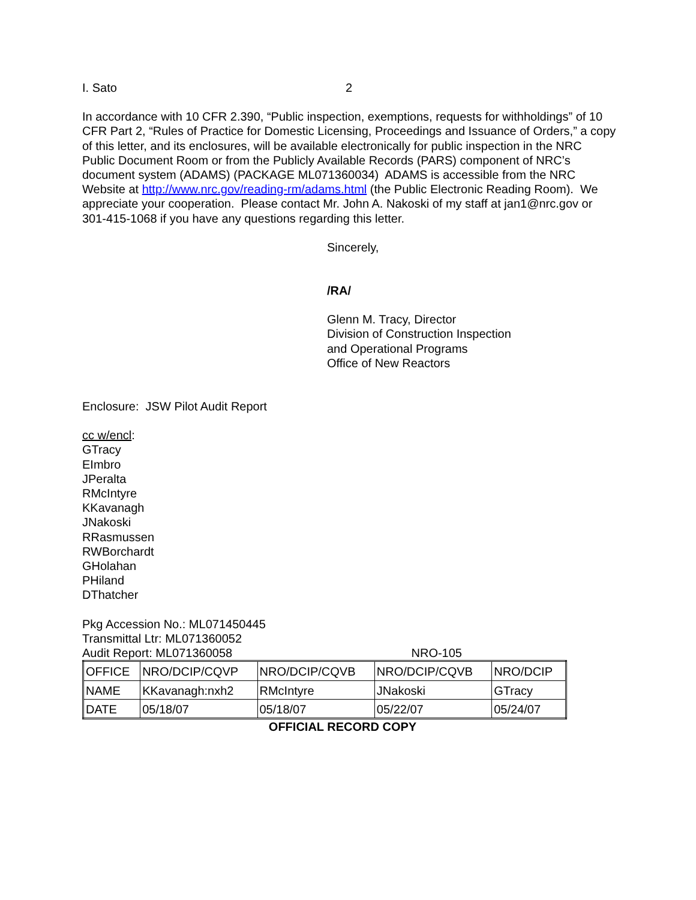I. Sato 2
In accordance with 10 CFR 2.390, “Public inspection, exemptions, requests for withholdings” of 10 CFR Part 2, “Rules of Practice for Domestic Licensing, Proceedings and Issuance of Orders,” a copy of this letter, and its enclosures, will be available electronically for public inspection in the NRC Public Document Room or from the Publicly Available Records (PARS) component of NRC’s document system (ADAMS) (PACKAGE ML071360034) ADAMS is accessible from the NRC Website at http://www.nrc.gov/reading-rm/adams.html (the Public Electronic Reading Room). We appreciate your cooperation. Please contact Mr. John A. Nakoski of my staff at jan1@nrc.gov or 301-415-1068 if you have any questions regarding this letter.
Sincerely,
/RA/
Glenn M. Tracy, Director
Division of Construction Inspection
and Operational Programs
Office of New Reactors
Enclosure: JSW Pilot Audit Report
cc w/encl:
GTracy
EImbro
JPeralta
RMcIntyre
KKavanagh
JNakoski
RRasmussen
RWBorchardt
GHolahan
PHiland
DThatcher
Pkg Accession No.: ML071450445
Transmittal Ltr: ML071360052
Audit Report: ML071360058 NRO-105
| OFFICE | NRO/DCIP/CQVP | NRO/DCIP/CQVB | NRO/DCIP/CQVB | NRO/DCIP |
| NAME | KKavanagh:nxh2 | RMcIntyre | JNakoski | GTracy |
| DATE | 05/18/07 | 05/18/07 | 05/22/07 | 05/24/07 |
OFFICIAL RECORD COPY